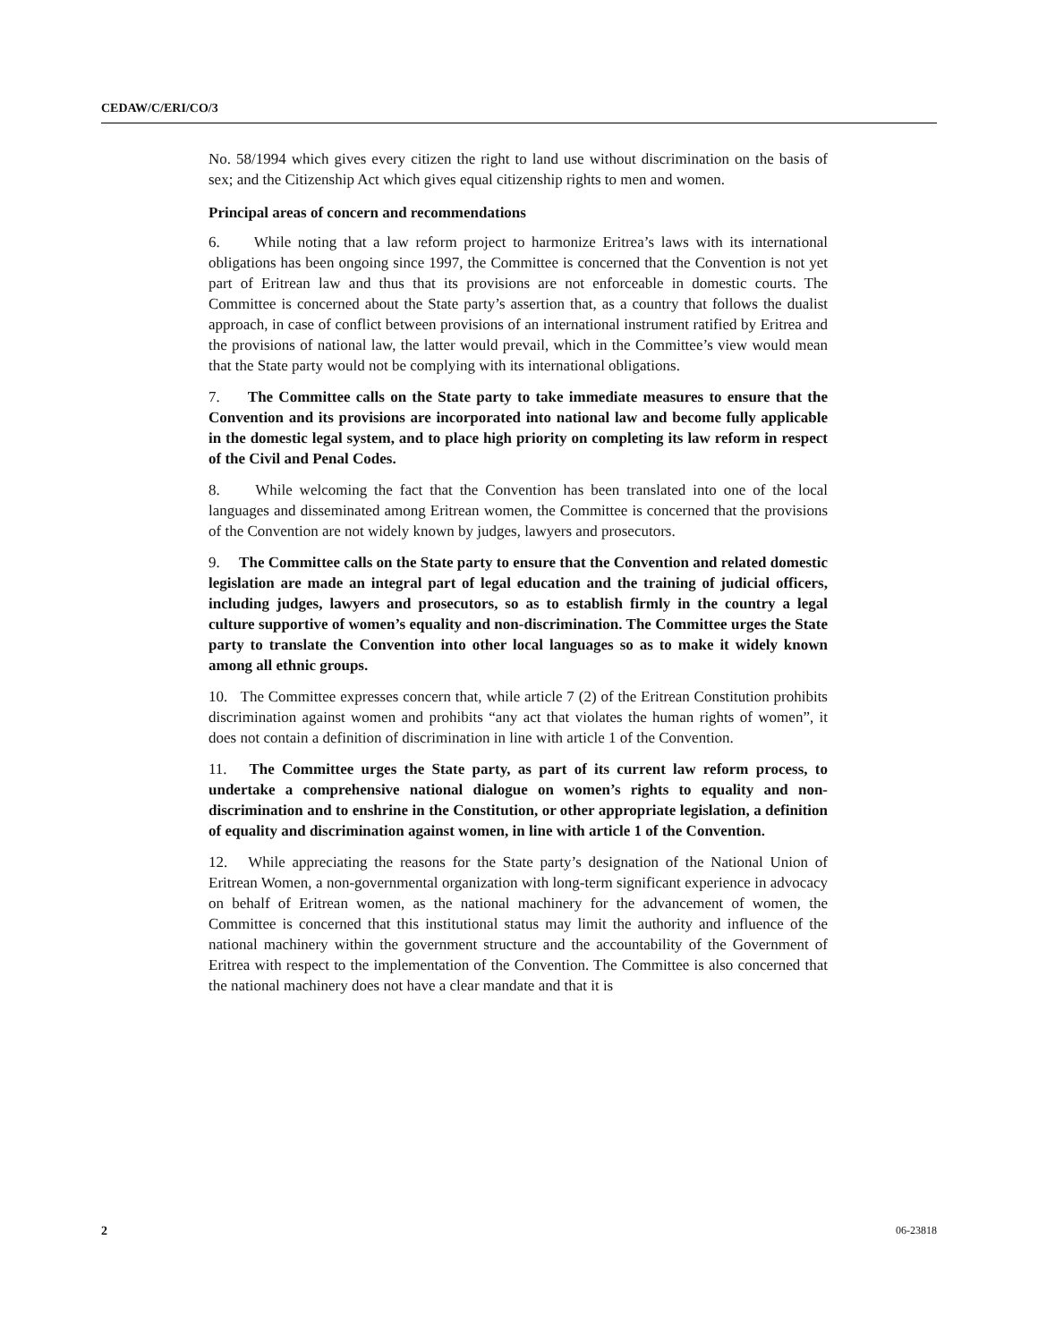CEDAW/C/ERI/CO/3
No. 58/1994 which gives every citizen the right to land use without discrimination on the basis of sex; and the Citizenship Act which gives equal citizenship rights to men and women.
Principal areas of concern and recommendations
6. While noting that a law reform project to harmonize Eritrea’s laws with its international obligations has been ongoing since 1997, the Committee is concerned that the Convention is not yet part of Eritrean law and thus that its provisions are not enforceable in domestic courts. The Committee is concerned about the State party’s assertion that, as a country that follows the dualist approach, in case of conflict between provisions of an international instrument ratified by Eritrea and the provisions of national law, the latter would prevail, which in the Committee’s view would mean that the State party would not be complying with its international obligations.
7. The Committee calls on the State party to take immediate measures to ensure that the Convention and its provisions are incorporated into national law and become fully applicable in the domestic legal system, and to place high priority on completing its law reform in respect of the Civil and Penal Codes.
8. While welcoming the fact that the Convention has been translated into one of the local languages and disseminated among Eritrean women, the Committee is concerned that the provisions of the Convention are not widely known by judges, lawyers and prosecutors.
9. The Committee calls on the State party to ensure that the Convention and related domestic legislation are made an integral part of legal education and the training of judicial officers, including judges, lawyers and prosecutors, so as to establish firmly in the country a legal culture supportive of women’s equality and non-discrimination. The Committee urges the State party to translate the Convention into other local languages so as to make it widely known among all ethnic groups.
10. The Committee expresses concern that, while article 7 (2) of the Eritrean Constitution prohibits discrimination against women and prohibits “any act that violates the human rights of women”, it does not contain a definition of discrimination in line with article 1 of the Convention.
11. The Committee urges the State party, as part of its current law reform process, to undertake a comprehensive national dialogue on women’s rights to equality and non-discrimination and to enshrine in the Constitution, or other appropriate legislation, a definition of equality and discrimination against women, in line with article 1 of the Convention.
12. While appreciating the reasons for the State party’s designation of the National Union of Eritrean Women, a non-governmental organization with long-term significant experience in advocacy on behalf of Eritrean women, as the national machinery for the advancement of women, the Committee is concerned that this institutional status may limit the authority and influence of the national machinery within the government structure and the accountability of the Government of Eritrea with respect to the implementation of the Convention. The Committee is also concerned that the national machinery does not have a clear mandate and that it is
2 06-23818